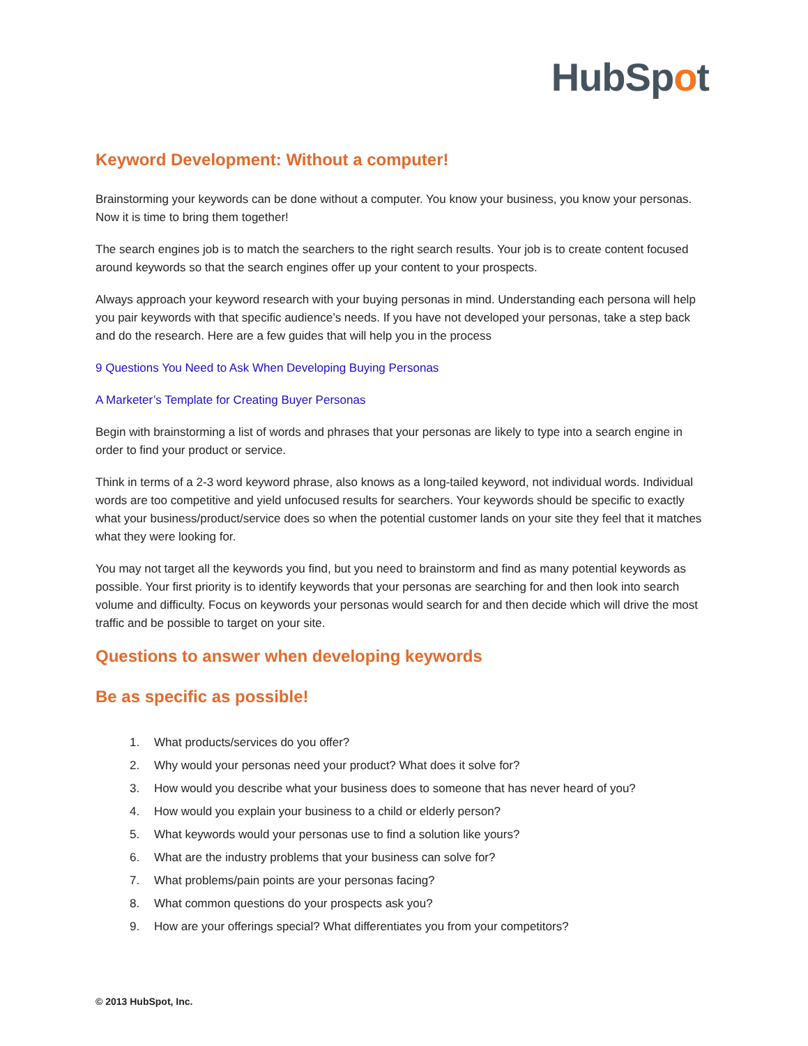HubSpot
Keyword Development: Without a computer!
Brainstorming your keywords can be done without a computer. You know your business, you know your personas. Now it is time to bring them together!
The search engines job is to match the searchers to the right search results. Your job is to create content focused around keywords so that the search engines offer up your content to your prospects.
Always approach your keyword research with your buying personas in mind. Understanding each persona will help you pair keywords with that specific audience’s needs. If you have not developed your personas, take a step back and do the research. Here are a few guides that will help you in the process
9 Questions You Need to Ask When Developing Buying Personas
A Marketer’s Template for Creating Buyer Personas
Begin with brainstorming a list of words and phrases that your personas are likely to type into a search engine in order to find your product or service.
Think in terms of a 2-3 word keyword phrase, also knows as a long-tailed keyword, not individual words. Individual words are too competitive and yield unfocused results for searchers. Your keywords should be specific to exactly what your business/product/service does so when the potential customer lands on your site they feel that it matches what they were looking for.
You may not target all the keywords you find, but you need to brainstorm and find as many potential keywords as possible. Your first priority is to identify keywords that your personas are searching for and then look into search volume and difficulty. Focus on keywords your personas would search for and then decide which will drive the most traffic and be possible to target on your site.
Questions to answer when developing keywords
Be as specific as possible!
1. What products/services do you offer?
2. Why would your personas need your product? What does it solve for?
3. How would you describe what your business does to someone that has never heard of you?
4. How would you explain your business to a child or elderly person?
5. What keywords would your personas use to find a solution like yours?
6. What are the industry problems that your business can solve for?
7. What problems/pain points are your personas facing?
8. What common questions do your prospects ask you?
9. How are your offerings special? What differentiates you from your competitors?
© 2013 HubSpot, Inc.